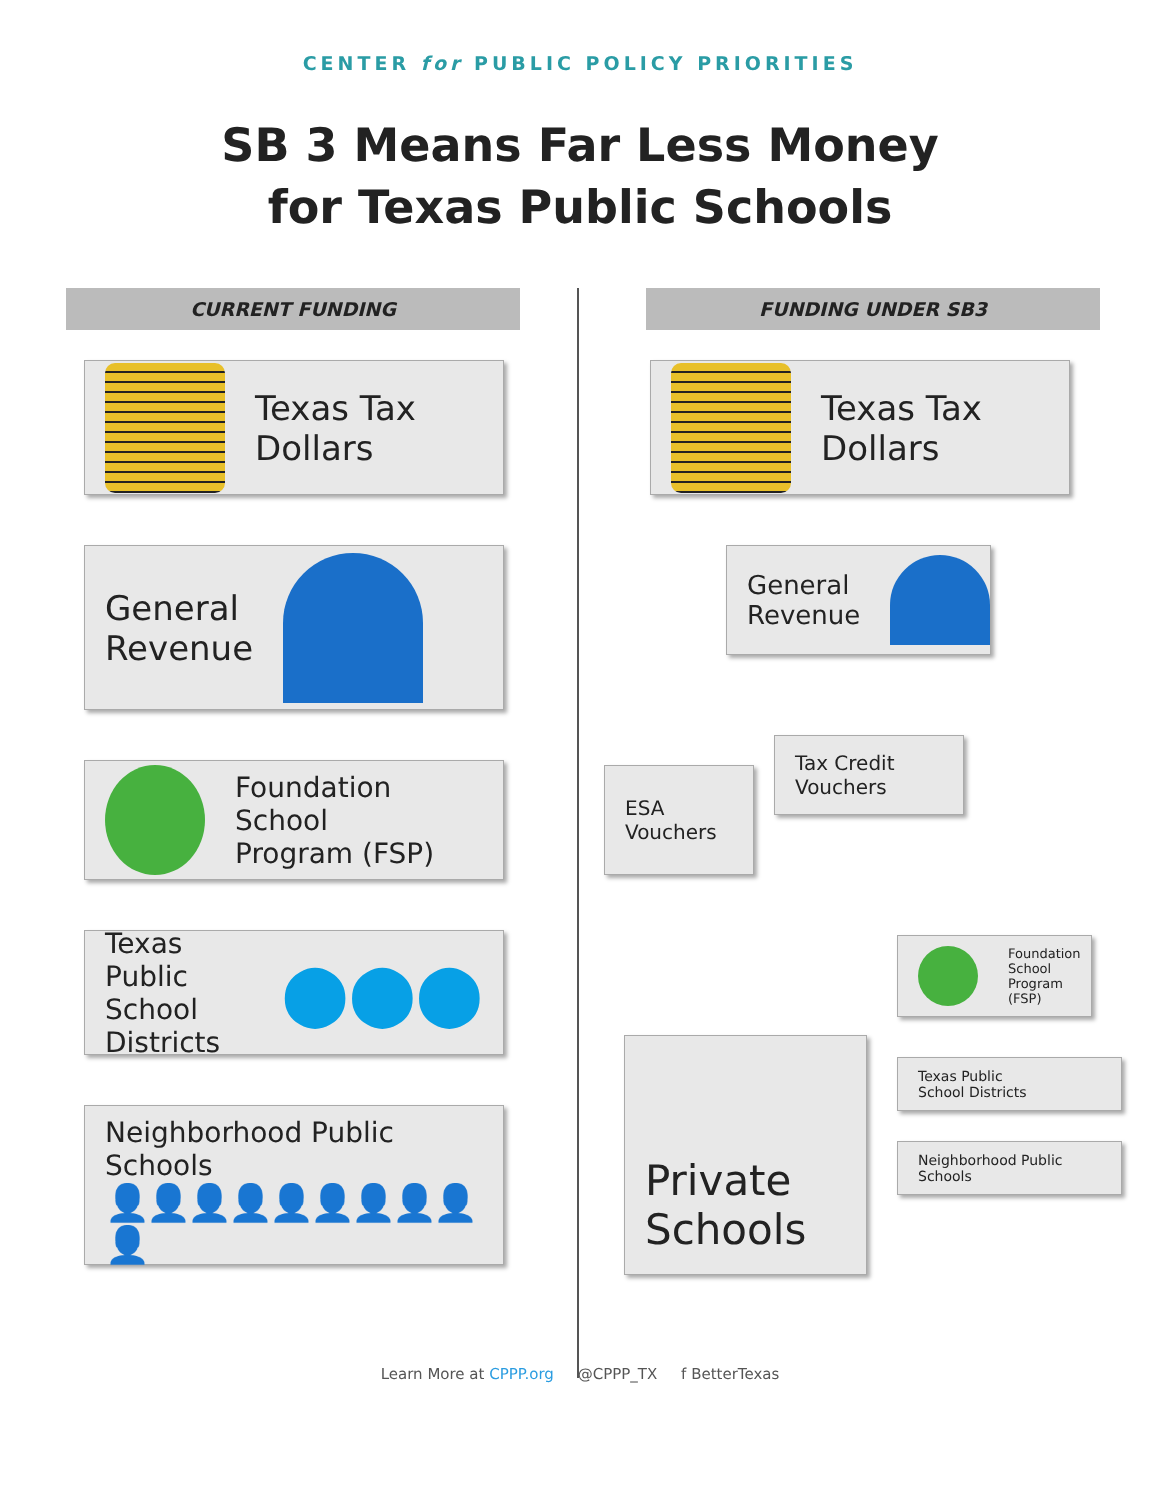CENTER for PUBLIC POLICY PRIORITIES
SB 3 Means Far Less Money
for Texas Public Schools
CURRENT FUNDING
Texas Tax
Dollars
General
Revenue
Foundation School
Program (FSP)
Texas Public
School Districts
⬤⬤⬤
Neighborhood Public Schools
👤👤👤👤👤👤👤👤👤👤
FUNDING UNDER SB3
Texas Tax
Dollars
General
Revenue
ESA
Vouchers
Tax Credit
Vouchers
Private
Schools
Foundation
School
Program (FSP)
Texas Public
School Districts
Neighborhood Public Schools
Learn More at CPPP.org @CPPP_TX f BetterTexas